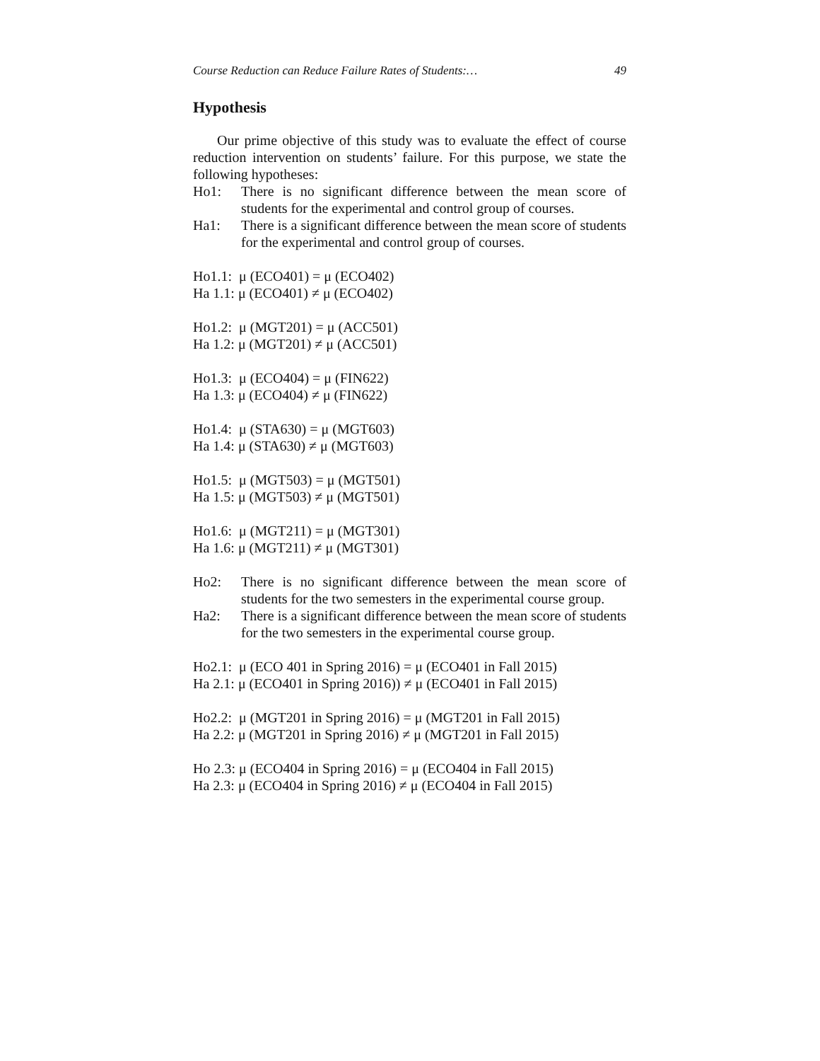Course Reduction can Reduce Failure Rates of Students:… 49
Hypothesis
Our prime objective of this study was to evaluate the effect of course reduction intervention on students’ failure. For this purpose, we state the following hypotheses:
Ho1: There is no significant difference between the mean score of students for the experimental and control group of courses.
Ha1: There is a significant difference between the mean score of students for the experimental and control group of courses.
Ho1.1: μ (ECO401) = μ (ECO402)
Ha 1.1: μ (ECO401) ≠ μ (ECO402)
Ho1.2: μ (MGT201) = μ (ACC501)
Ha 1.2: μ (MGT201) ≠ μ (ACC501)
Ho1.3: μ (ECO404) = μ (FIN622)
Ha 1.3: μ (ECO404) ≠ μ (FIN622)
Ho1.4: μ (STA630) = μ (MGT603)
Ha 1.4: μ (STA630) ≠ μ (MGT603)
Ho1.5: μ (MGT503) = μ (MGT501)
Ha 1.5: μ (MGT503) ≠ μ (MGT501)
Ho1.6: μ (MGT211) = μ (MGT301)
Ha 1.6: μ (MGT211) ≠ μ (MGT301)
Ho2: There is no significant difference between the mean score of students for the two semesters in the experimental course group.
Ha2: There is a significant difference between the mean score of students for the two semesters in the experimental course group.
Ho2.1: μ (ECO 401 in Spring 2016) = μ (ECO401 in Fall 2015)
Ha 2.1: μ (ECO401 in Spring 2016)) ≠ μ (ECO401 in Fall 2015)
Ho2.2: μ (MGT201 in Spring 2016) = μ (MGT201 in Fall 2015)
Ha 2.2: μ (MGT201 in Spring 2016) ≠ μ (MGT201 in Fall 2015)
Ho 2.3: μ (ECO404 in Spring 2016) = μ (ECO404 in Fall 2015)
Ha 2.3: μ (ECO404 in Spring 2016) ≠ μ (ECO404 in Fall 2015)